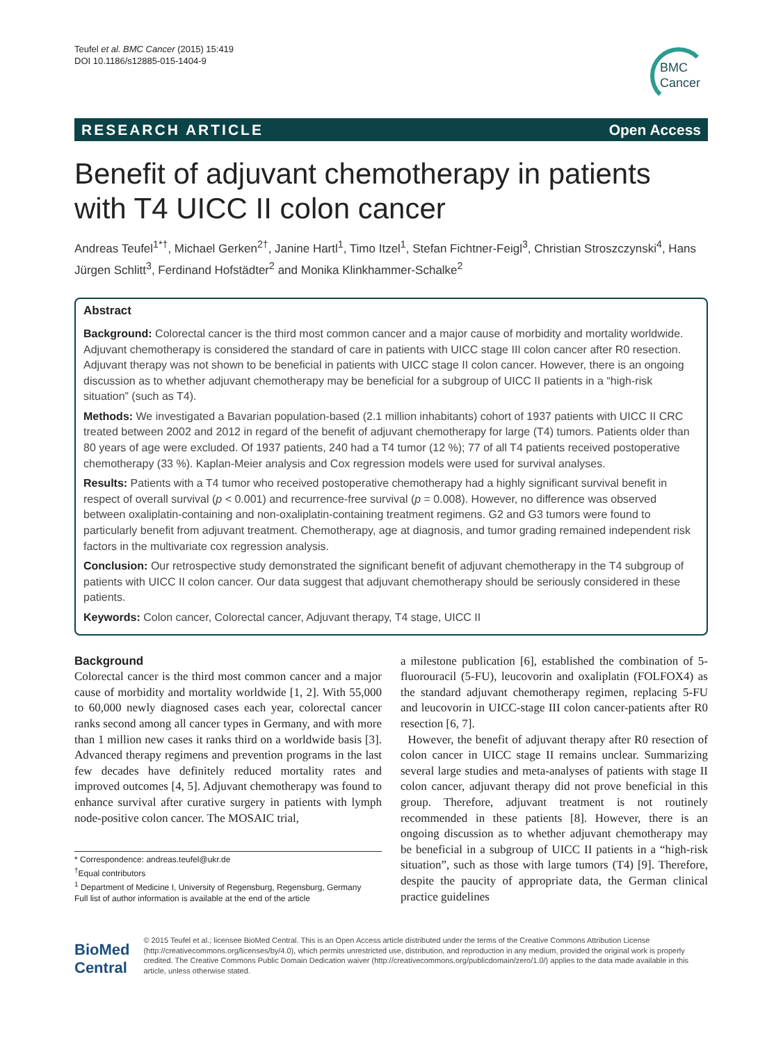Teufel et al. BMC Cancer (2015) 15:419
DOI 10.1186/s12885-015-1404-9
BMC
Cancer
RESEARCH ARTICLE Open Access
Benefit of adjuvant chemotherapy in patients with T4 UICC II colon cancer
Andreas Teufel<sup>1*†</sup>, Michael Gerken<sup>2†</sup>, Janine Hartl<sup>1</sup>, Timo Itzel<sup>1</sup>, Stefan Fichtner-Feigl<sup>3</sup>, Christian Stroszczynski<sup>4</sup>, Hans Jürgen Schlitt<sup>3</sup>, Ferdinand Hofstädter<sup>2</sup> and Monika Klinkhammer-Schalke<sup>2</sup>
Abstract
Background: Colorectal cancer is the third most common cancer and a major cause of morbidity and mortality worldwide. Adjuvant chemotherapy is considered the standard of care in patients with UICC stage III colon cancer after R0 resection. Adjuvant therapy was not shown to be beneficial in patients with UICC stage II colon cancer. However, there is an ongoing discussion as to whether adjuvant chemotherapy may be beneficial for a subgroup of UICC II patients in a “high-risk situation” (such as T4).
Methods: We investigated a Bavarian population-based (2.1 million inhabitants) cohort of 1937 patients with UICC II CRC treated between 2002 and 2012 in regard of the benefit of adjuvant chemotherapy for large (T4) tumors. Patients older than 80 years of age were excluded. Of 1937 patients, 240 had a T4 tumor (12 %); 77 of all T4 patients received postoperative chemotherapy (33 %). Kaplan-Meier analysis and Cox regression models were used for survival analyses.
Results: Patients with a T4 tumor who received postoperative chemotherapy had a highly significant survival benefit in respect of overall survival (p < 0.001) and recurrence-free survival (p = 0.008). However, no difference was observed between oxaliplatin-containing and non-oxaliplatin-containing treatment regimens. G2 and G3 tumors were found to particularly benefit from adjuvant treatment. Chemotherapy, age at diagnosis, and tumor grading remained independent risk factors in the multivariate cox regression analysis.
Conclusion: Our retrospective study demonstrated the significant benefit of adjuvant chemotherapy in the T4 subgroup of patients with UICC II colon cancer. Our data suggest that adjuvant chemotherapy should be seriously considered in these patients.
Keywords: Colon cancer, Colorectal cancer, Adjuvant therapy, T4 stage, UICC II
Background
Colorectal cancer is the third most common cancer and a major cause of morbidity and mortality worldwide [1, 2]. With 55,000 to 60,000 newly diagnosed cases each year, colorectal cancer ranks second among all cancer types in Germany, and with more than 1 million new cases it ranks third on a worldwide basis [3]. Advanced therapy regimens and prevention programs in the last few decades have definitely reduced mortality rates and improved outcomes [4, 5]. Adjuvant chemotherapy was found to enhance survival after curative surgery in patients with lymph node-positive colon cancer. The MOSAIC trial,
* Correspondence: andreas.teufel@ukr.de
<sup>†</sup> Equal contributors
<sup>1</sup> Department of Medicine I, University of Regensburg, Regensburg, Germany
Full list of author information is available at the end of the article
a milestone publication [6], established the combination of 5-fluorouracil (5-FU), leucovorin and oxaliplatin (FOLFOX4) as the standard adjuvant chemotherapy regimen, replacing 5-FU and leucovorin in UICC-stage III colon cancer-patients after R0 resection [6, 7].
However, the benefit of adjuvant therapy after R0 resection of colon cancer in UICC stage II remains unclear. Summarizing several large studies and meta-analyses of patients with stage II colon cancer, adjuvant therapy did not prove beneficial in this group. Therefore, adjuvant treatment is not routinely recommended in these patients [8]. However, there is an ongoing discussion as to whether adjuvant chemotherapy may be beneficial in a subgroup of UICC II patients in a “high-risk situation”, such as those with large tumors (T4) [9]. Therefore, despite the paucity of appropriate data, the German clinical practice guidelines
BioMed Central
© 2015 Teufel et al.; licensee BioMed Central. This is an Open Access article distributed under the terms of the Creative Commons Attribution License (http://creativecommons.org/licenses/by/4.0), which permits unrestricted use, distribution, and reproduction in any medium, provided the original work is properly credited. The Creative Commons Public Domain Dedication waiver (http://creativecommons.org/publicdomain/zero/1.0/) applies to the data made available in this article, unless otherwise stated.